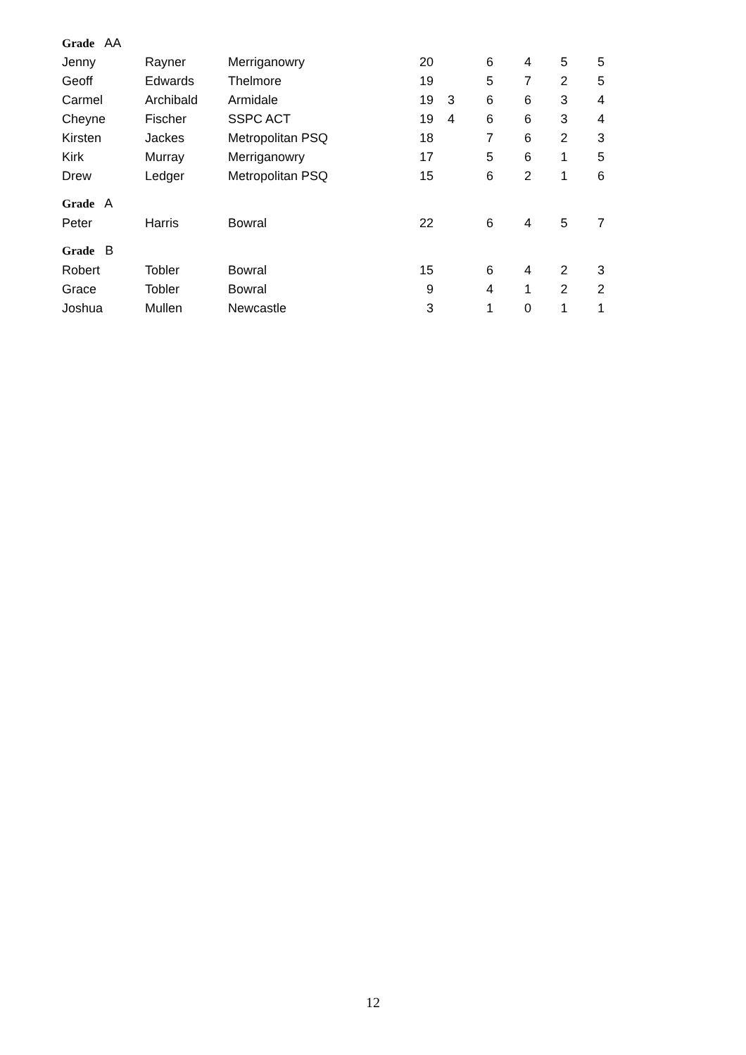| Grade AA | | | | | | | | |
| Jenny | Rayner | Merriganowry | 20 | | 6 | 4 | 5 | 5 |
| Geoff | Edwards | Thelmore | 19 | | 5 | 7 | 2 | 5 |
| Carmel | Archibald | Armidale | 19 | 3 | 6 | 6 | 3 | 4 |
| Cheyne | Fischer | SSPC ACT | 19 | 4 | 6 | 6 | 3 | 4 |
| Kirsten | Jackes | Metropolitan PSQ | 18 | | 7 | 6 | 2 | 3 |
| Kirk | Murray | Merriganowry | 17 | | 5 | 6 | 1 | 5 |
| Drew | Ledger | Metropolitan PSQ | 15 | | 6 | 2 | 1 | 6 |
| Grade A | | | | | | | | |
| Peter | Harris | Bowral | 22 | | 6 | 4 | 5 | 7 |
| Grade B | | | | | | | | |
| Robert | Tobler | Bowral | 15 | | 6 | 4 | 2 | 3 |
| Grace | Tobler | Bowral | 9 | | 4 | 1 | 2 | 2 |
| Joshua | Mullen | Newcastle | 3 | | 1 | 0 | 1 | 1 |
12